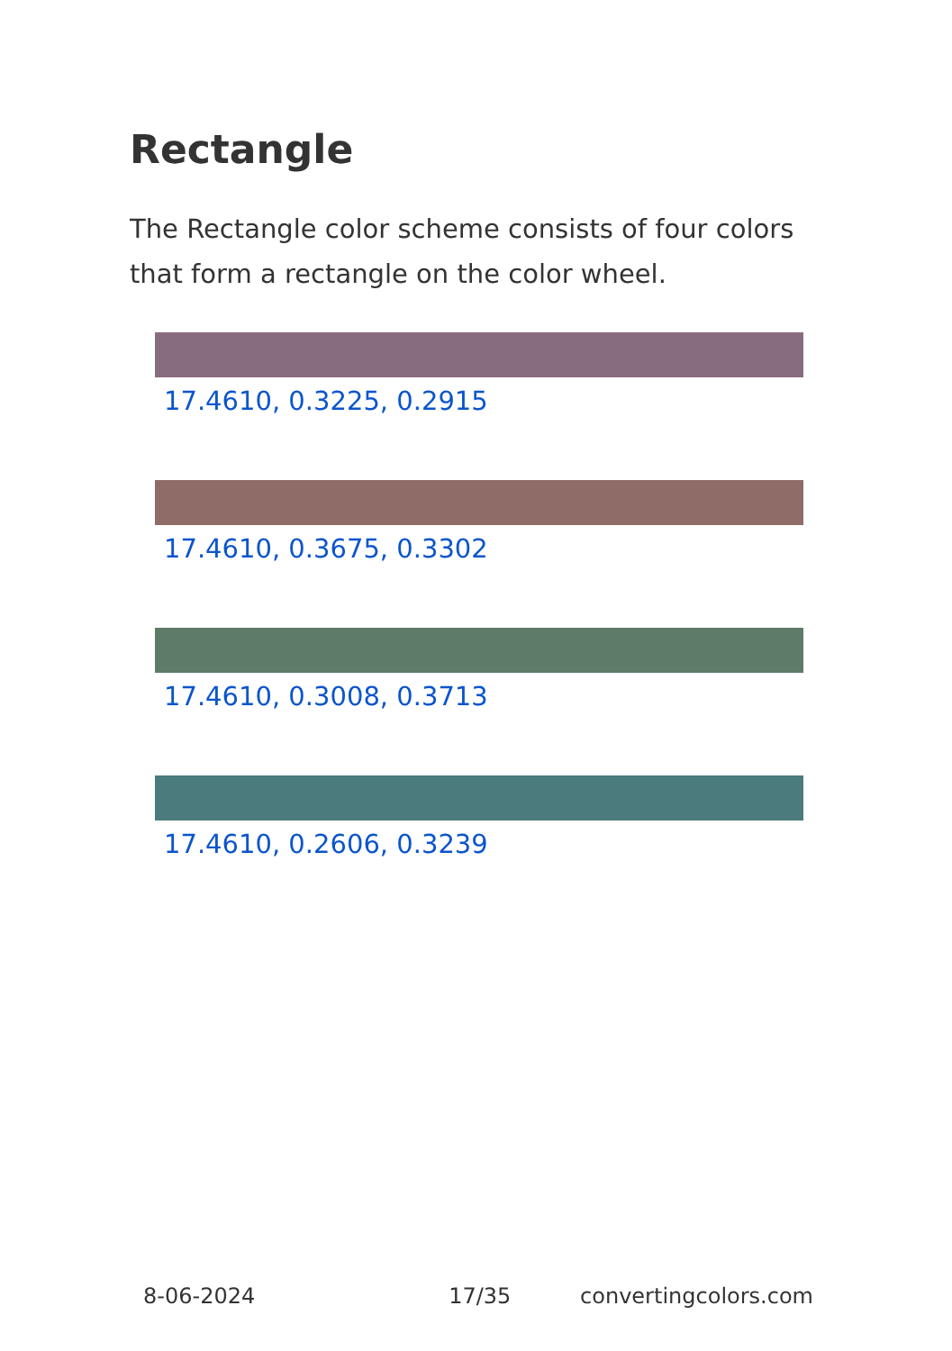Rectangle
The Rectangle color scheme consists of four colors that form a rectangle on the color wheel.
17.4610, 0.3225, 0.2915
17.4610, 0.3675, 0.3302
17.4610, 0.3008, 0.3713
17.4610, 0.2606, 0.3239
8-06-2024 17/35 convertingcolors.com